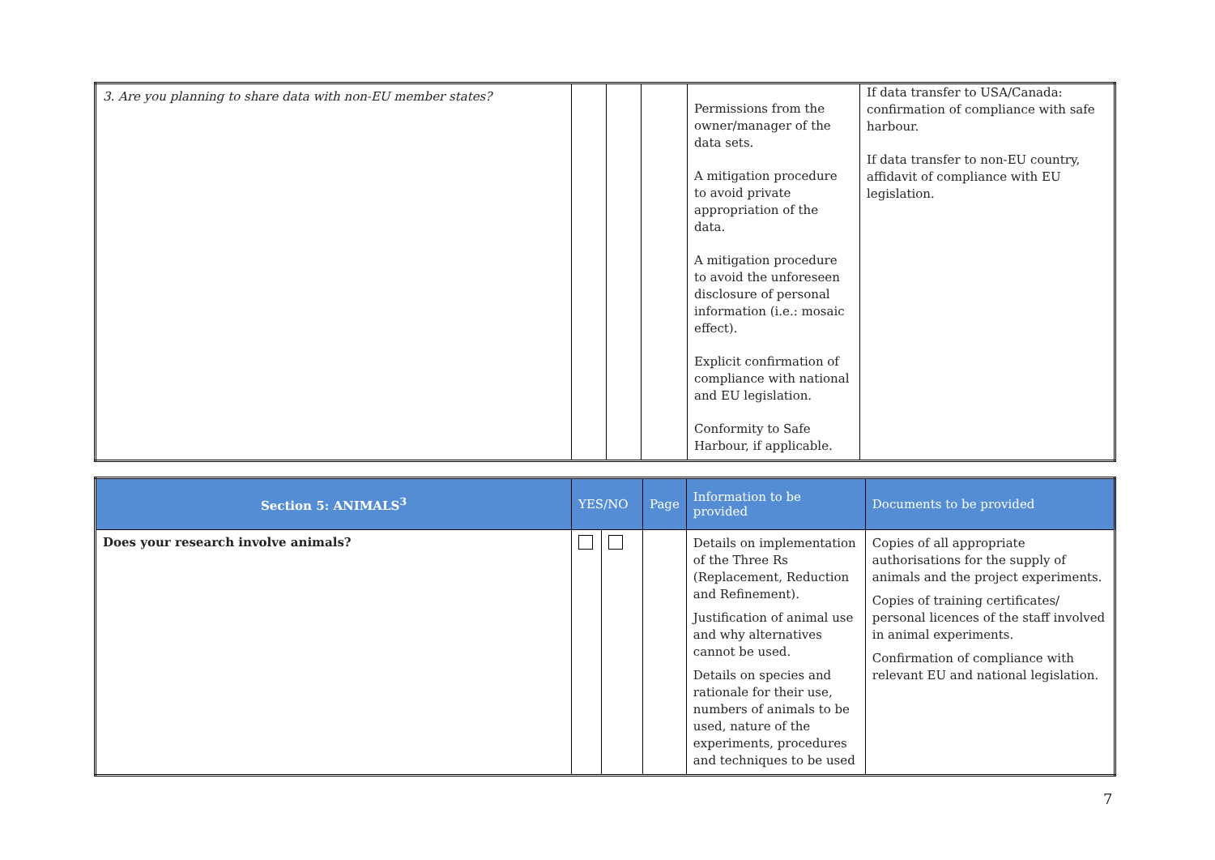| 3. Are you planning to share data with non-EU member states? | | | | Permissions from the owner/manager of the data sets. A mitigation procedure to avoid private appropriation of the data. A mitigation procedure to avoid the unforeseen disclosure of personal information (i.e.: mosaic effect). Explicit confirmation of compliance with national and EU legislation. Conformity to Safe Harbour, if applicable. | If data transfer to USA/Canada: confirmation of compliance with safe harbour. If data transfer to non-EU country, affidavit of compliance with EU legislation. |
| Section 5: ANIMALS<sup>3</sup> | YES/NO | | Page | Information to be provided | Documents to be provided |
| --- | --- | --- | --- | --- | --- |
| Does your research involve animals? | | | | Details on implementation of the Three Rs (Replacement, Reduction and Refinement). Justification of animal use and why alternatives cannot be used. Details on species and rationale for their use, numbers of animals to be used, nature of the experiments, procedures and techniques to be used | Copies of all appropriate authorisations for the supply of animals and the project experiments. Copies of training certificates/ personal licences of the staff involved in animal experiments. Confirmation of compliance with relevant EU and national legislation. |
7